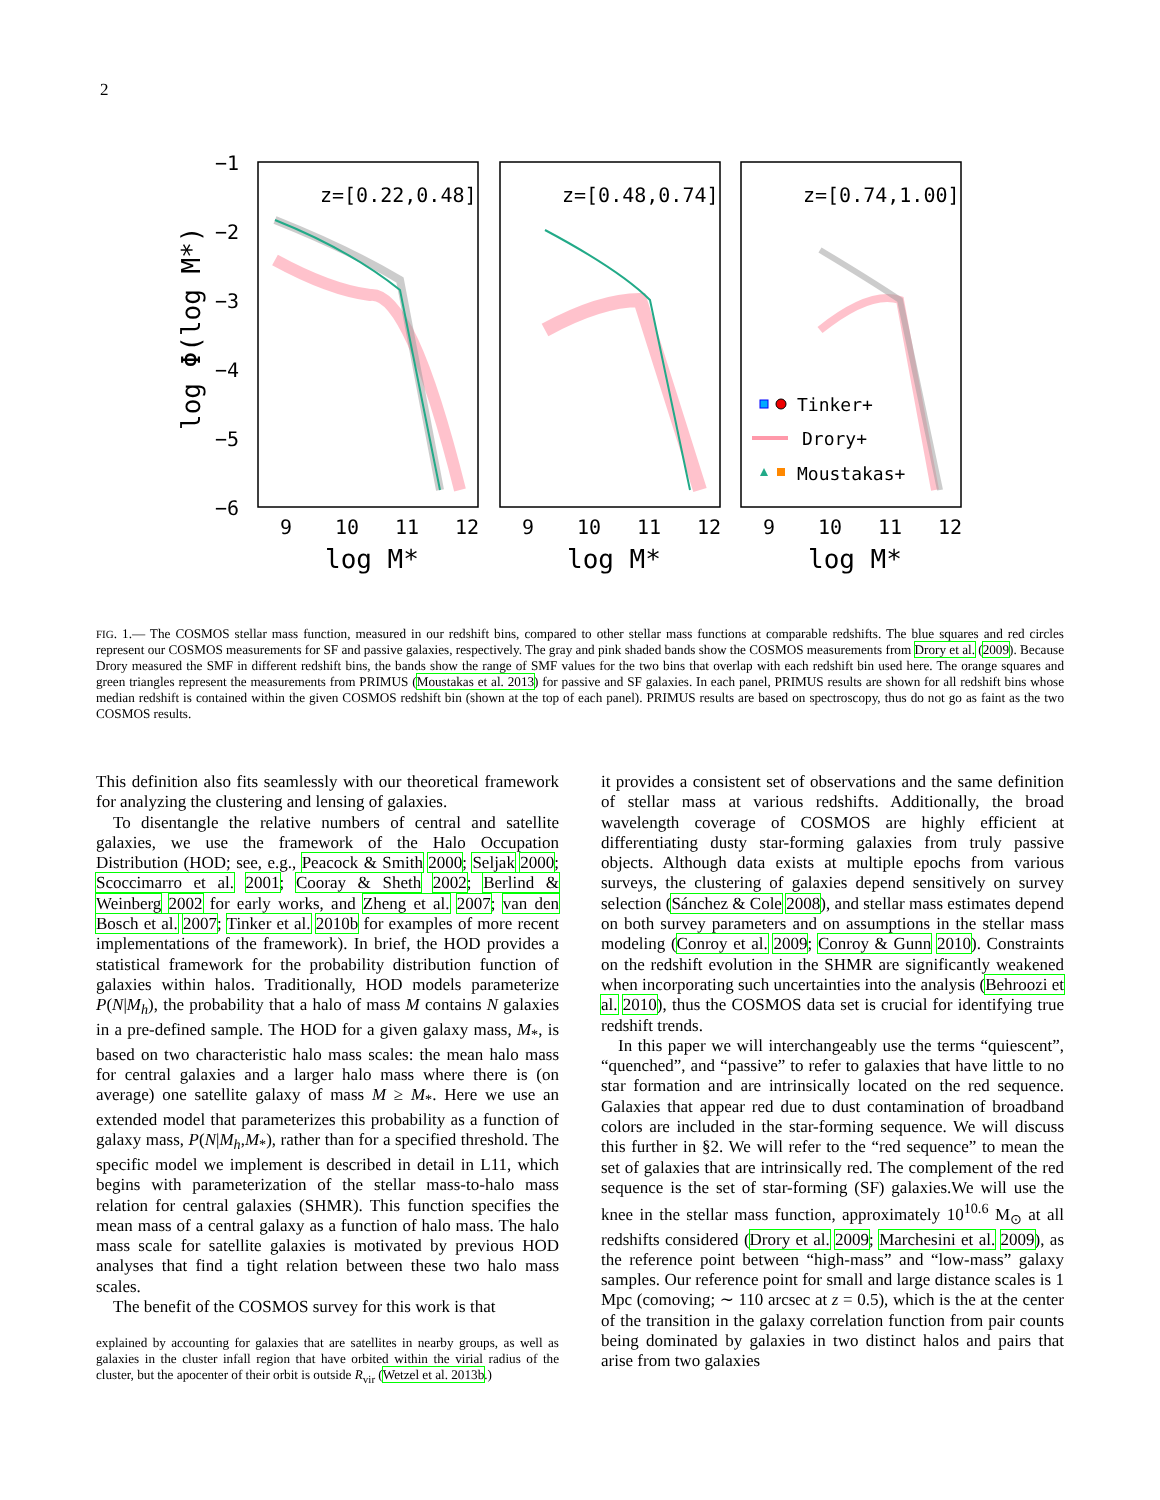2
z=[0.22,0.48]
z=[0.48,0.74]
z=[0.74,1.00]
−1
−2
−3
−4
−5
−6
9
10
11
12
9
10
11
12
9
10
11
12
log M*
log M*
log M*
log Φ(log M*)
Tinker+
Drory+
Moustakas+
FIG. 1.— The COSMOS stellar mass function, measured in our redshift bins, compared to other stellar mass functions at comparable redshifts. The blue squares and red circles represent our COSMOS measurements for SF and passive galaxies, respectively. The gray and pink shaded bands show the COSMOS measurements from Drory et al. (2009). Because Drory measured the SMF in different redshift bins, the bands show the range of SMF values for the two bins that overlap with each redshift bin used here. The orange squares and green triangles represent the measurements from PRIMUS (Moustakas et al. 2013) for passive and SF galaxies. In each panel, PRIMUS results are shown for all redshift bins whose median redshift is contained within the given COSMOS redshift bin (shown at the top of each panel). PRIMUS results are based on spectroscopy, thus do not go as faint as the two COSMOS results.
This definition also fits seamlessly with our theoretical framework for analyzing the clustering and lensing of galaxies.
To disentangle the relative numbers of central and satellite galaxies, we use the framework of the Halo Occupation Distribution (HOD; see, e.g., Peacock & Smith 2000; Seljak 2000; Scoccimarro et al. 2001; Cooray & Sheth 2002; Berlind & Weinberg 2002 for early works, and Zheng et al. 2007; van den Bosch et al. 2007; Tinker et al. 2010b for examples of more recent implementations of the framework). In brief, the HOD provides a statistical framework for the probability distribution function of galaxies within halos. Traditionally, HOD models parameterize P(N|M<sub>h</sub>), the probability that a halo of mass M contains N galaxies in a pre-defined sample. The HOD for a given galaxy mass, M<sub>*</sub>, is based on two characteristic halo mass scales: the mean halo mass for central galaxies and a larger halo mass where there is (on average) one satellite galaxy of mass M ≥ M<sub>*</sub>. Here we use an extended model that parameterizes this probability as a function of galaxy mass, P(N|M<sub>h</sub>,M<sub>*</sub>), rather than for a specified threshold. The specific model we implement is described in detail in L11, which begins with parameterization of the stellar mass-to-halo mass relation for central galaxies (SHMR). This function specifies the mean mass of a central galaxy as a function of halo mass. The halo mass scale for satellite galaxies is motivated by previous HOD analyses that find a tight relation between these two halo mass scales.
The benefit of the COSMOS survey for this work is that
explained by accounting for galaxies that are satellites in nearby groups, as well as galaxies in the cluster infall region that have orbited within the virial radius of the cluster, but the apocenter of their orbit is outside R<sub>vir</sub> (Wetzel et al. 2013b.)
it provides a consistent set of observations and the same definition of stellar mass at various redshifts. Additionally, the broad wavelength coverage of COSMOS are highly efficient at differentiating dusty star-forming galaxies from truly passive objects. Although data exists at multiple epochs from various surveys, the clustering of galaxies depend sensitively on survey selection (Sánchez & Cole 2008), and stellar mass estimates depend on both survey parameters and on assumptions in the stellar mass modeling (Conroy et al. 2009; Conroy & Gunn 2010). Constraints on the redshift evolution in the SHMR are significantly weakened when incorporating such uncertainties into the analysis (Behroozi et al. 2010), thus the COSMOS data set is crucial for identifying true redshift trends.
In this paper we will interchangeably use the terms “quiescent”, “quenched”, and “passive” to refer to galaxies that have little to no star formation and are intrinsically located on the red sequence. Galaxies that appear red due to dust contamination of broadband colors are included in the star-forming sequence. We will discuss this further in §2. We will refer to the “red sequence” to mean the set of galaxies that are intrinsically red. The complement of the red sequence is the set of star-forming (SF) galaxies.We will use the knee in the stellar mass function, approximately 10<sup>10.6</sup> M<sub>⊙</sub> at all redshifts considered (Drory et al. 2009; Marchesini et al. 2009), as the reference point between “high-mass” and “low-mass” galaxy samples. Our reference point for small and large distance scales is 1 Mpc (comoving; ∼ 110 arcsec at z = 0.5), which is the at the center of the transition in the galaxy correlation function from pair counts being dominated by galaxies in two distinct halos and pairs that arise from two galaxies